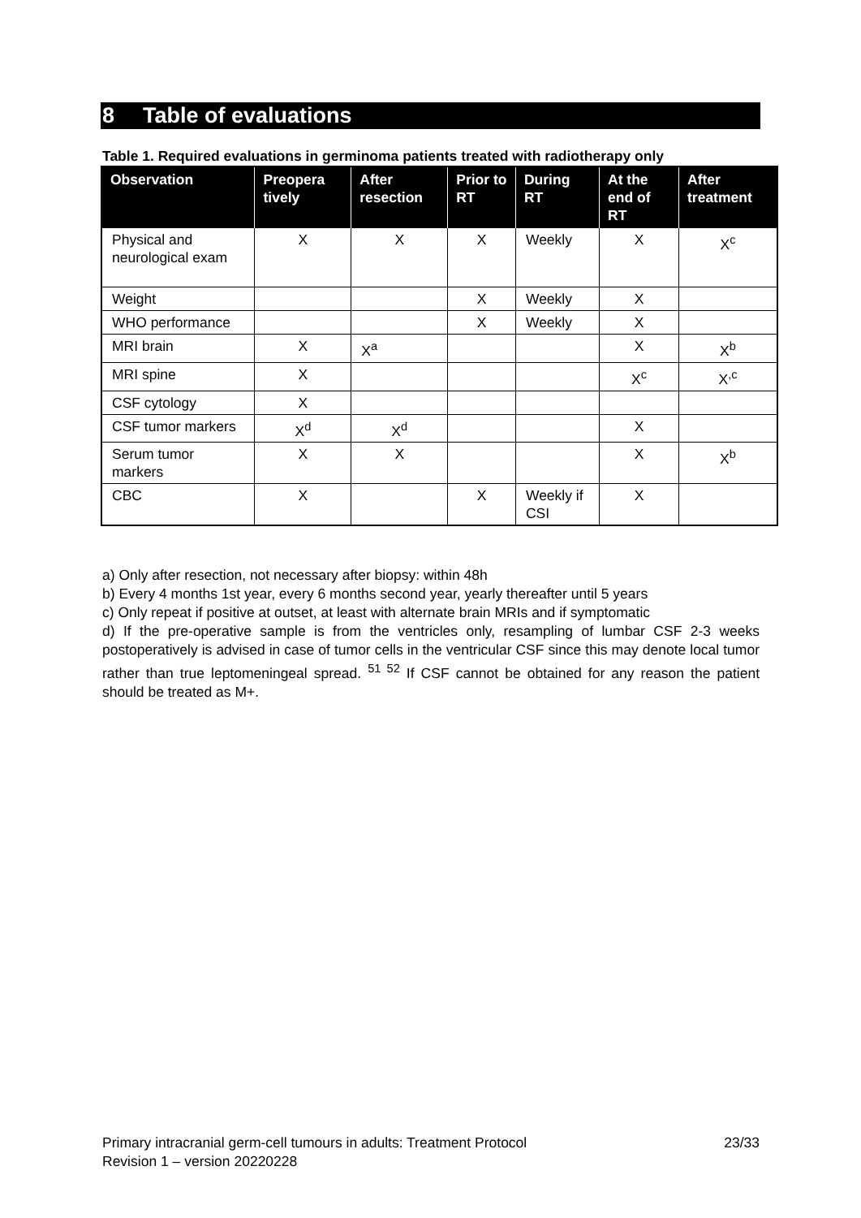8 Table of evaluations
Table 1. Required evaluations in germinoma patients treated with radiotherapy only
| Observation | Preopera tively | After resection | Prior to RT | During RT | At the end of RT | After treatment |
| --- | --- | --- | --- | --- | --- | --- |
| Physical and neurological exam | X | X | X | Weekly | X | X<sup>c</sup> |
| Weight | | | X | Weekly | X | |
| WHO performance | | | X | Weekly | X | |
| MRI brain | X | X<sup>a</sup> | | | X | X<sup>b</sup> |
| MRI spine | X | | | | X<sup>c</sup> | X<sup>,c</sup> |
| CSF cytology | X | | | | | |
| CSF tumor markers | X<sup>d</sup> | X<sup>d</sup> | | | X | |
| Serum tumor markers | X | X | | | X | X<sup>b</sup> |
| CBC | X | | X | Weekly if CSI | X | |
a) Only after resection, not necessary after biopsy: within 48h
b) Every 4 months 1st year, every 6 months second year, yearly thereafter until 5 years
c) Only repeat if positive at outset, at least with alternate brain MRIs and if symptomatic
d) If the pre-operative sample is from the ventricles only, resampling of lumbar CSF 2-3 weeks postoperatively is advised in case of tumor cells in the ventricular CSF since this may denote local tumor rather than true leptomeningeal spread. <sup>51 52</sup> If CSF cannot be obtained for any reason the patient should be treated as M+.
Primary intracranial germ-cell tumours in adults: Treatment Protocol 23/33
Revision 1 – version 20220228